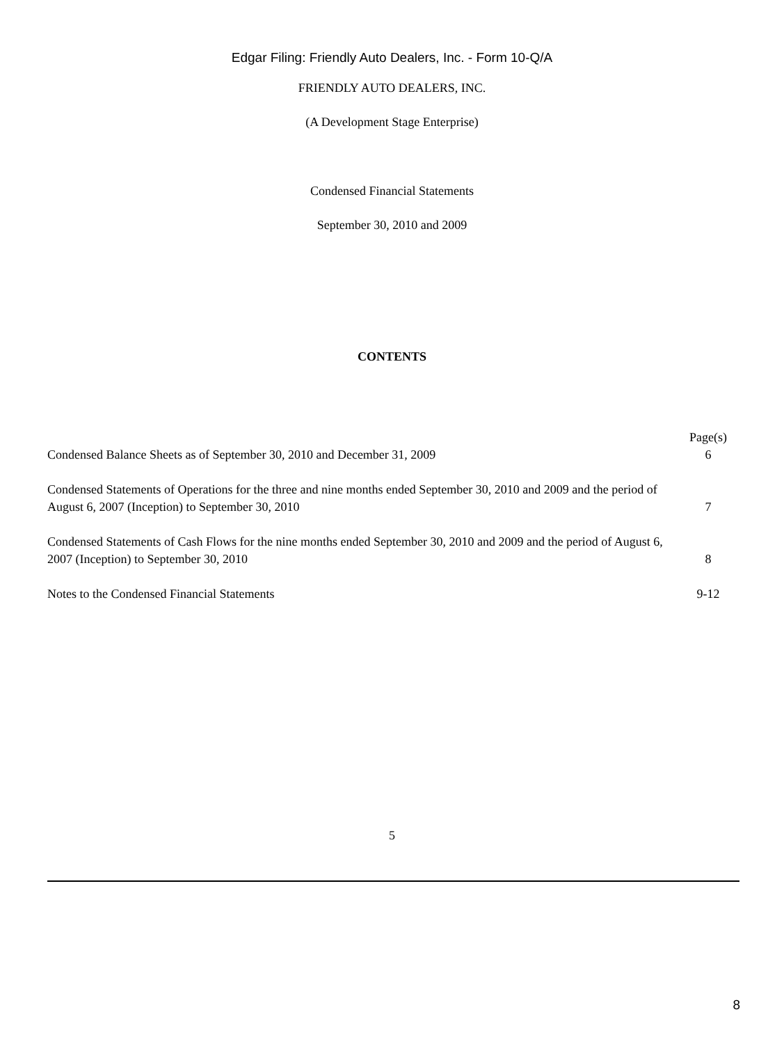Edgar Filing: Friendly Auto Dealers, Inc. - Form 10-Q/A
FRIENDLY AUTO DEALERS, INC.
(A Development Stage Enterprise)
Condensed Financial Statements
September 30, 2010 and 2009
CONTENTS
| | Page(s) |
| Condensed Balance Sheets as of September 30, 2010 and December 31, 2009 | 6 |
| Condensed Statements of Operations for the three and nine months ended September 30, 2010 and 2009 and the period of August 6, 2007 (Inception) to September 30, 2010 | 7 |
| Condensed Statements of Cash Flows for the nine months ended September 30, 2010 and 2009 and the period of August 6, 2007 (Inception) to September 30, 2010 | 8 |
| Notes to the Condensed Financial Statements | 9-12 |
5
8